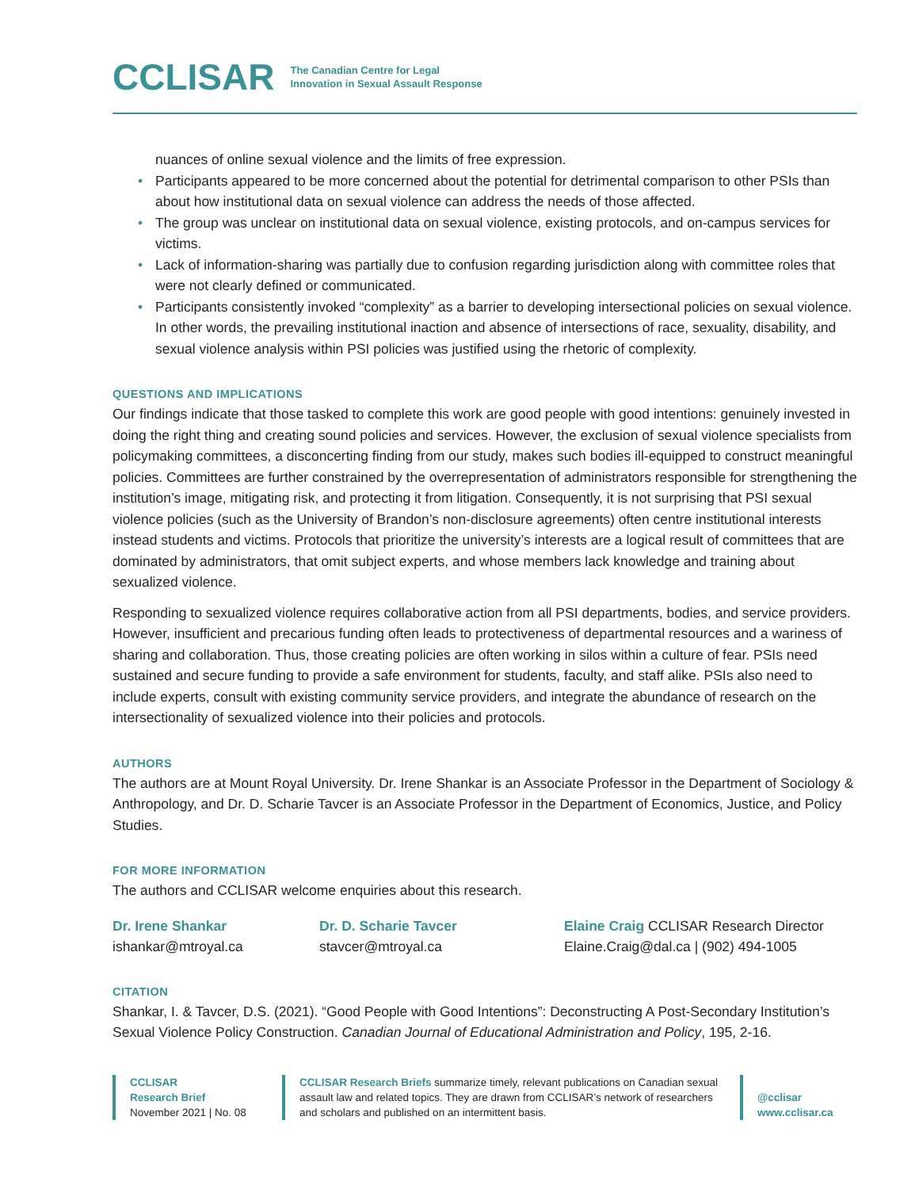CCLISAR
The Canadian Centre for Legal
Innovation in Sexual Assault Response
nuances of online sexual violence and the limits of free expression.
• Participants appeared to be more concerned about the potential for detrimental comparison to other PSIs than about how institutional data on sexual violence can address the needs of those affected.
• The group was unclear on institutional data on sexual violence, existing protocols, and on-campus services for victims.
• Lack of information-sharing was partially due to confusion regarding jurisdiction along with committee roles that were not clearly defined or communicated.
• Participants consistently invoked “complexity” as a barrier to developing intersectional policies on sexual violence. In other words, the prevailing institutional inaction and absence of intersections of race, sexuality, disability, and sexual violence analysis within PSI policies was justified using the rhetoric of complexity.
QUESTIONS AND IMPLICATIONS
Our findings indicate that those tasked to complete this work are good people with good intentions: genuinely invested in doing the right thing and creating sound policies and services. However, the exclusion of sexual violence specialists from policymaking committees, a disconcerting finding from our study, makes such bodies ill-equipped to construct meaningful policies. Committees are further constrained by the overrepresentation of administrators responsible for strengthening the institution’s image, mitigating risk, and protecting it from litigation. Consequently, it is not surprising that PSI sexual violence policies (such as the University of Brandon’s non-disclosure agreements) often centre institutional interests instead students and victims. Protocols that prioritize the university’s interests are a logical result of committees that are dominated by administrators, that omit subject experts, and whose members lack knowledge and training about sexualized violence.
Responding to sexualized violence requires collaborative action from all PSI departments, bodies, and service providers. However, insufficient and precarious funding often leads to protectiveness of departmental resources and a wariness of sharing and collaboration. Thus, those creating policies are often working in silos within a culture of fear. PSIs need sustained and secure funding to provide a safe environment for students, faculty, and staff alike. PSIs also need to include experts, consult with existing community service providers, and integrate the abundance of research on the intersectionality of sexualized violence into their policies and protocols.
AUTHORS
The authors are at Mount Royal University. Dr. Irene Shankar is an Associate Professor in the Department of Sociology & Anthropology, and Dr. D. Scharie Tavcer is an Associate Professor in the Department of Economics, Justice, and Policy Studies.
FOR MORE INFORMATION
The authors and CCLISAR welcome enquiries about this research.
Dr. Irene Shankar
ishankar@mtroyal.ca
Dr. D. Scharie Tavcer
stavcer@mtroyal.ca
Elaine Craig CCLISAR Research Director
Elaine.Craig@dal.ca | (902) 494-1005
CITATION
Shankar, I. & Tavcer, D.S. (2021). “Good People with Good Intentions”: Deconstructing A Post-Secondary Institution’s Sexual Violence Policy Construction. Canadian Journal of Educational Administration and Policy, 195, 2-16.
CCLISAR
Research Brief
November 2021 | No. 08
CCLISAR Research Briefs summarize timely, relevant publications on Canadian sexual assault law and related topics. They are drawn from CCLISAR’s network of researchers and scholars and published on an intermittent basis.
@cclisar
www.cclisar.ca